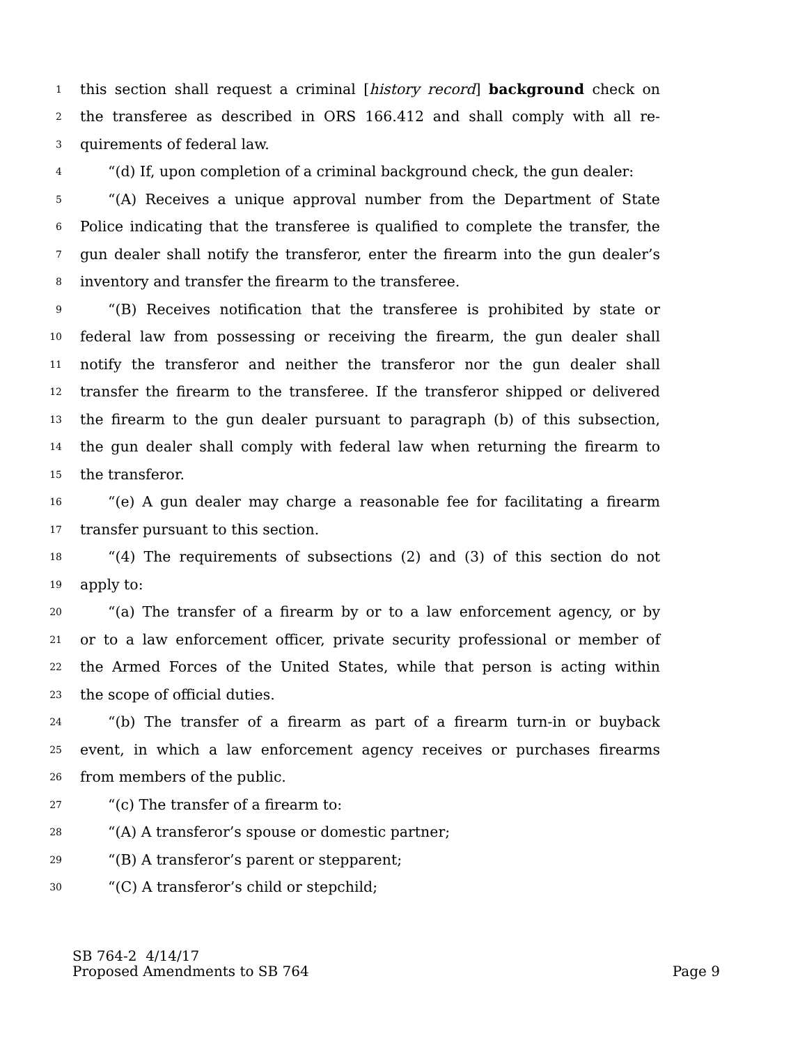1 this section shall request a criminal [history record] background check on
2 the transferee as described in ORS 166.412 and shall comply with all re-
3 quirements of federal law.
4 “(d) If, upon completion of a criminal background check, the gun dealer:
5 “(A) Receives a unique approval number from the Department of State
6 Police indicating that the transferee is qualified to complete the transfer, the
7 gun dealer shall notify the transferor, enter the firearm into the gun dealer’s
8 inventory and transfer the firearm to the transferee.
9 “(B) Receives notification that the transferee is prohibited by state or
10 federal law from possessing or receiving the firearm, the gun dealer shall
11 notify the transferor and neither the transferor nor the gun dealer shall
12 transfer the firearm to the transferee. If the transferor shipped or delivered
13 the firearm to the gun dealer pursuant to paragraph (b) of this subsection,
14 the gun dealer shall comply with federal law when returning the firearm to
15 the transferor.
16 “(e) A gun dealer may charge a reasonable fee for facilitating a firearm
17 transfer pursuant to this section.
18 “(4) The requirements of subsections (2) and (3) of this section do not
19 apply to:
20 “(a) The transfer of a firearm by or to a law enforcement agency, or by
21 or to a law enforcement officer, private security professional or member of
22 the Armed Forces of the United States, while that person is acting within
23 the scope of official duties.
24 “(b) The transfer of a firearm as part of a firearm turn-in or buyback
25 event, in which a law enforcement agency receives or purchases firearms
26 from members of the public.
27 “(c) The transfer of a firearm to:
28 “(A) A transferor’s spouse or domestic partner;
29 “(B) A transferor’s parent or stepparent;
30 “(C) A transferor’s child or stepchild;
SB 764-2 4/14/17
Proposed Amendments to SB 764 Page 9